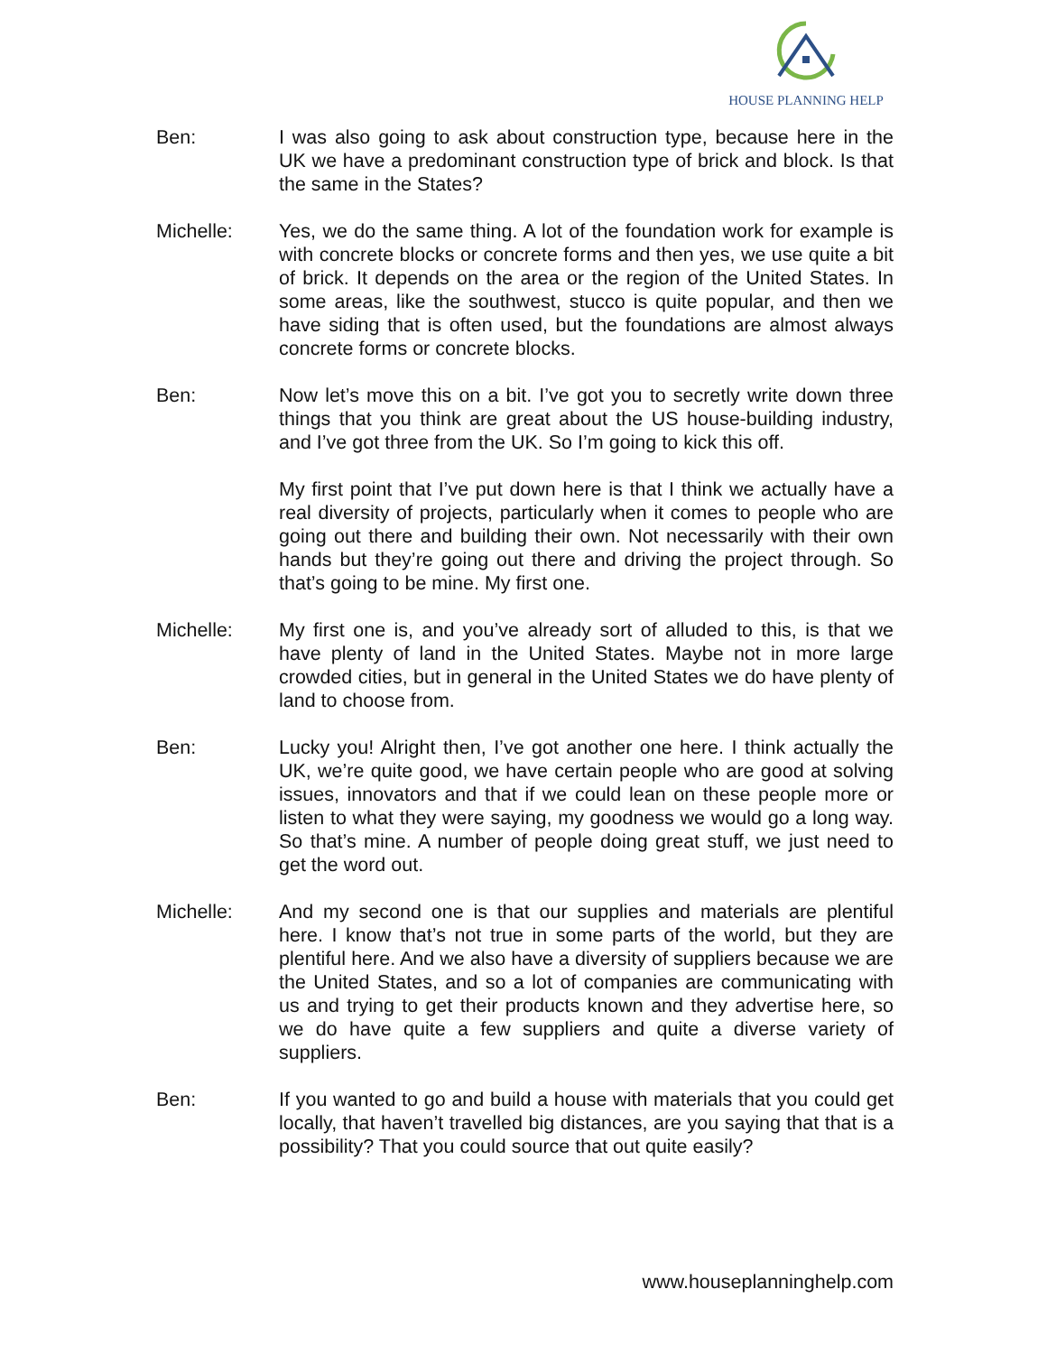HOUSE PLANNING HELP
Ben: I was also going to ask about construction type, because here in the UK we have a predominant construction type of brick and block. Is that the same in the States?
Michelle: Yes, we do the same thing. A lot of the foundation work for example is with concrete blocks or concrete forms and then yes, we use quite a bit of brick. It depends on the area or the region of the United States. In some areas, like the southwest, stucco is quite popular, and then we have siding that is often used, but the foundations are almost always concrete forms or concrete blocks.
Ben: Now let’s move this on a bit. I’ve got you to secretly write down three things that you think are great about the US house-building industry, and I’ve got three from the UK. So I’m going to kick this off.
My first point that I’ve put down here is that I think we actually have a real diversity of projects, particularly when it comes to people who are going out there and building their own. Not necessarily with their own hands but they’re going out there and driving the project through. So that’s going to be mine. My first one.
Michelle: My first one is, and you’ve already sort of alluded to this, is that we have plenty of land in the United States. Maybe not in more large crowded cities, but in general in the United States we do have plenty of land to choose from.
Ben: Lucky you! Alright then, I’ve got another one here. I think actually the UK, we’re quite good, we have certain people who are good at solving issues, innovators and that if we could lean on these people more or listen to what they were saying, my goodness we would go a long way. So that’s mine. A number of people doing great stuff, we just need to get the word out.
Michelle: And my second one is that our supplies and materials are plentiful here. I know that’s not true in some parts of the world, but they are plentiful here. And we also have a diversity of suppliers because we are the United States, and so a lot of companies are communicating with us and trying to get their products known and they advertise here, so we do have quite a few suppliers and quite a diverse variety of suppliers.
Ben: If you wanted to go and build a house with materials that you could get locally, that haven’t travelled big distances, are you saying that that is a possibility? That you could source that out quite easily?
www.houseplanninghelp.com